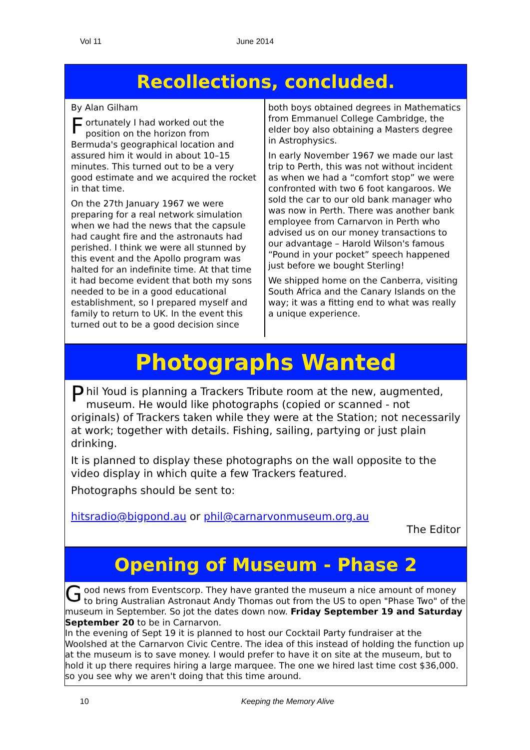Vol 11 June 2014
Recollections, concluded.
By Alan Gilham
Fortunately I had worked out the position on the horizon from Bermuda's geographical location and assured him it would in about 10–15 minutes. This turned out to be a very good estimate and we acquired the rocket in that time.
On the 27th January 1967 we were preparing for a real network simulation when we had the news that the capsule had caught fire and the astronauts had perished. I think we were all stunned by this event and the Apollo program was halted for an indefinite time. At that time it had become evident that both my sons needed to be in a good educational establishment, so I prepared myself and family to return to UK. In the event this turned out to be a good decision since
both boys obtained degrees in Mathematics from Emmanuel College Cambridge, the elder boy also obtaining a Masters degree in Astrophysics.
In early November 1967 we made our last trip to Perth, this was not without incident as when we had a “comfort stop” we were confronted with two 6 foot kangaroos. We sold the car to our old bank manager who was now in Perth. There was another bank employee from Carnarvon in Perth who advised us on our money transactions to our advantage – Harold Wilson's famous “Pound in your pocket” speech happened just before we bought Sterling!
We shipped home on the Canberra, visiting South Africa and the Canary Islands on the way; it was a fitting end to what was really a unique experience.
Photographs Wanted
Phil Youd is planning a Trackers Tribute room at the new, augmented, museum. He would like photographs (copied or scanned - not originals) of Trackers taken while they were at the Station; not necessarily at work; together with details. Fishing, sailing, partying or just plain drinking.
It is planned to display these photographs on the wall opposite to the video display in which quite a few Trackers featured.
Photographs should be sent to:
hitsradio@bigpond.au or phil@carnarvonmuseum.org.au
The Editor
Opening of Museum - Phase 2
Good news from Eventscorp. They have granted the museum a nice amount of money to bring Australian Astronaut Andy Thomas out from the US to open "Phase Two" of the museum in September. So jot the dates down now. Friday September 19 and Saturday September 20 to be in Carnarvon.
In the evening of Sept 19 it is planned to host our Cocktail Party fundraiser at the Woolshed at the Carnarvon Civic Centre. The idea of this instead of holding the function up at the museum is to save money. I would prefer to have it on site at the museum, but to hold it up there requires hiring a large marquee. The one we hired last time cost $36,000. so you see why we aren't doing that this time around.
10 Keeping the Memory Alive